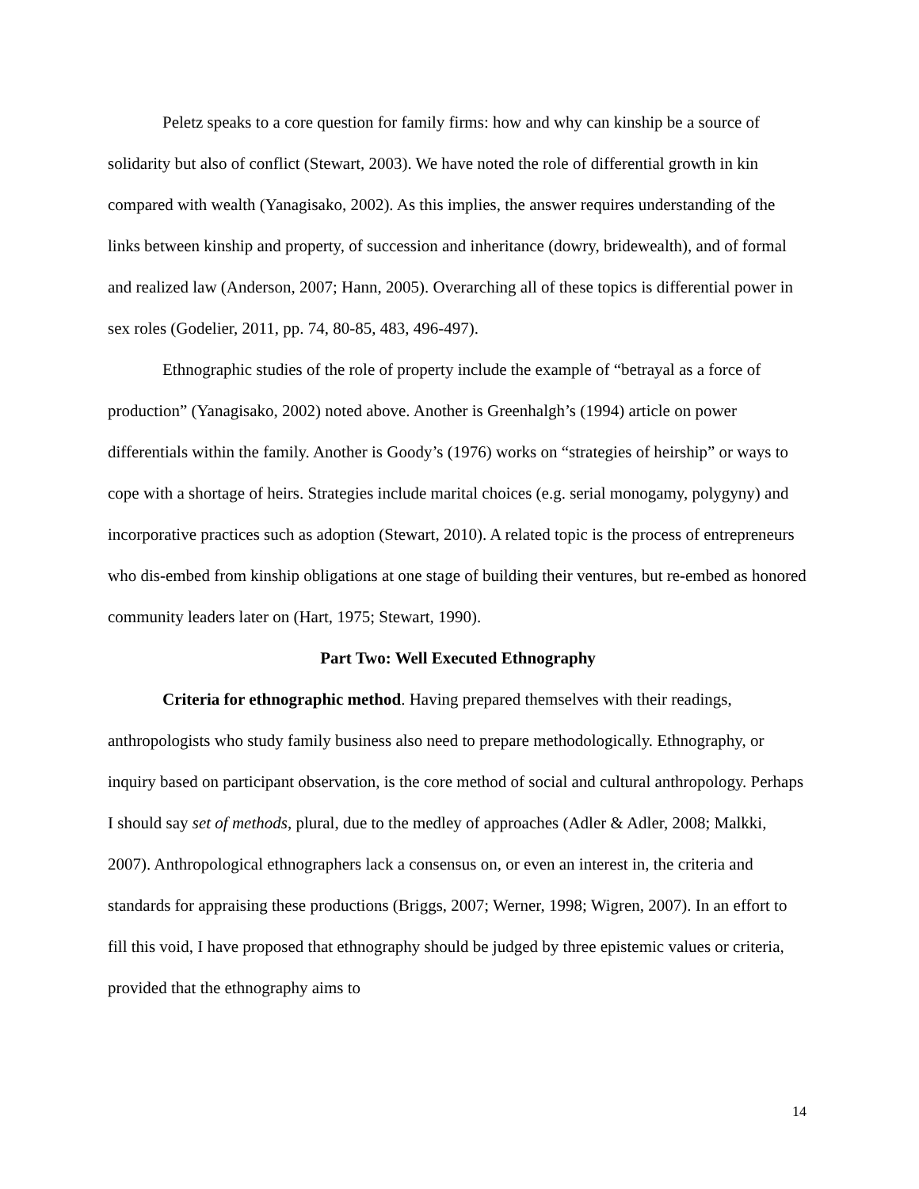Peletz speaks to a core question for family firms: how and why can kinship be a source of solidarity but also of conflict (Stewart, 2003). We have noted the role of differential growth in kin compared with wealth (Yanagisako, 2002). As this implies, the answer requires understanding of the links between kinship and property, of succession and inheritance (dowry, bridewealth), and of formal and realized law (Anderson, 2007; Hann, 2005). Overarching all of these topics is differential power in sex roles (Godelier, 2011, pp. 74, 80-85, 483, 496-497).
Ethnographic studies of the role of property include the example of “betrayal as a force of production” (Yanagisako, 2002) noted above. Another is Greenhalgh’s (1994) article on power differentials within the family. Another is Goody’s (1976) works on “strategies of heirship” or ways to cope with a shortage of heirs. Strategies include marital choices (e.g. serial monogamy, polygyny) and incorporative practices such as adoption (Stewart, 2010). A related topic is the process of entrepreneurs who dis-embed from kinship obligations at one stage of building their ventures, but re-embed as honored community leaders later on (Hart, 1975; Stewart, 1990).
Part Two: Well Executed Ethnography
Criteria for ethnographic method. Having prepared themselves with their readings, anthropologists who study family business also need to prepare methodologically. Ethnography, or inquiry based on participant observation, is the core method of social and cultural anthropology. Perhaps I should say set of methods, plural, due to the medley of approaches (Adler & Adler, 2008; Malkki, 2007). Anthropological ethnographers lack a consensus on, or even an interest in, the criteria and standards for appraising these productions (Briggs, 2007; Werner, 1998; Wigren, 2007). In an effort to fill this void, I have proposed that ethnography should be judged by three epistemic values or criteria, provided that the ethnography aims to
14